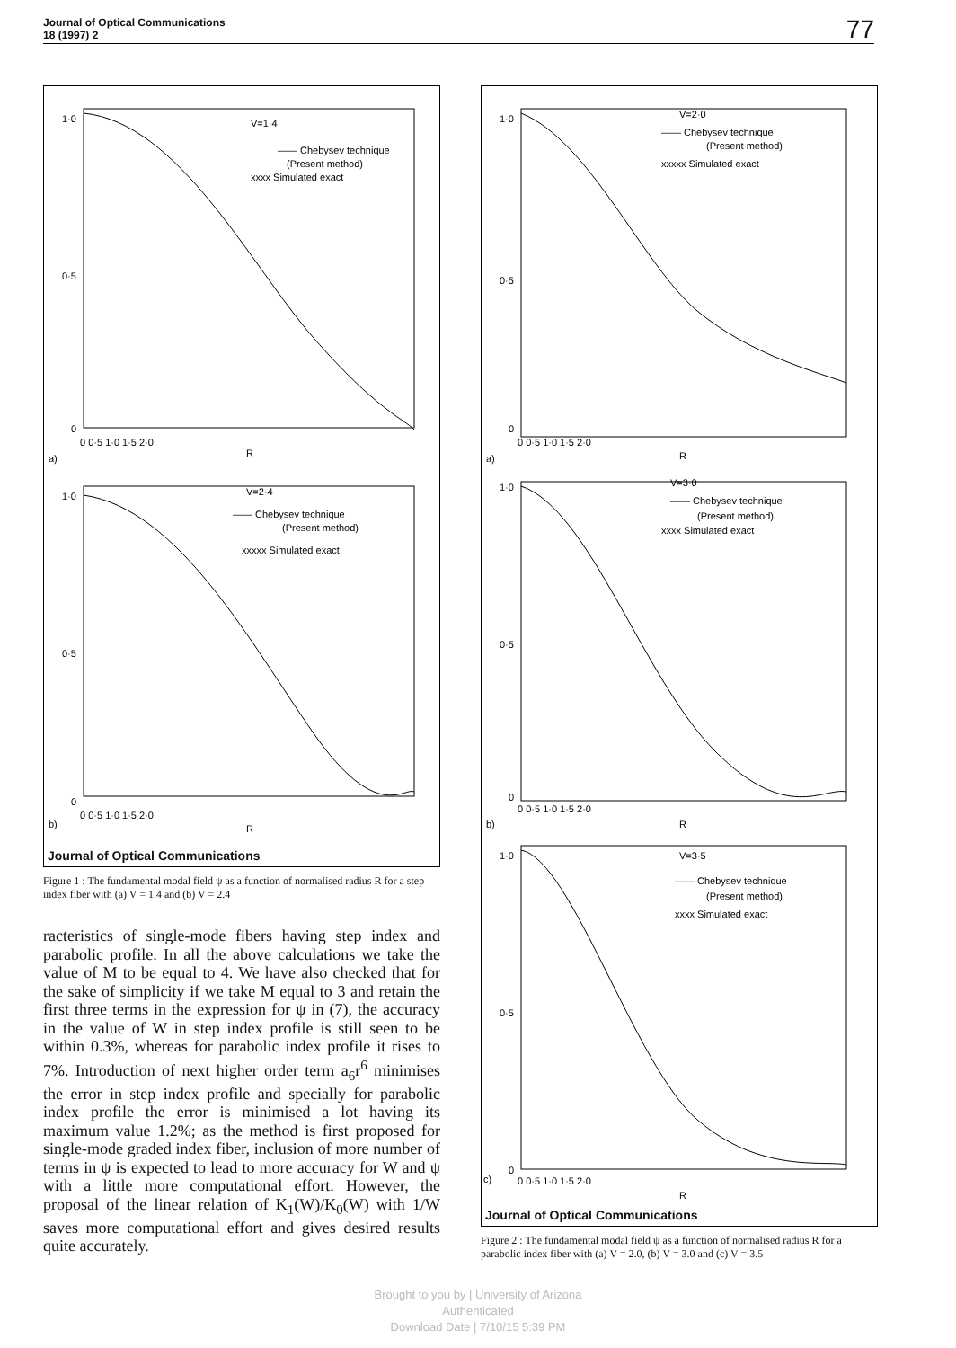Journal of Optical Communications
18 (1997) 2
77
V=1·4
—— Chebysev technique
(Present method)
xxxx Simulated exact
1·0
0·5
0
0 0·5 1·0 1·5 2·0
R
a)
V=2·4
—— Chebysev technique
(Present method)
xxxxx Simulated exact
1·0
0·5
0
0 0·5 1·0 1·5 2·0
R
b)
Journal of Optical Communications
Figure 1 : The fundamental modal field ψ as a function of normalised radius R for a step index fiber with (a) V = 1.4 and (b) V = 2.4
racteristics of single-mode fibers having step index and parabolic profile. In all the above calculations we take the value of M to be equal to 4. We have also checked that for the sake of simplicity if we take M equal to 3 and retain the first three terms in the expression for ψ in (7), the accuracy in the value of W in step index profile is still seen to be within 0.3%, whereas for parabolic index profile it rises to 7%. Introduction of next higher order term a<sub>6</sub>r<sup>6</sup> minimises the error in step index profile and specially for parabolic index profile the error is minimised a lot having its maximum value 1.2%; as the method is first proposed for single-mode graded index fiber, inclusion of more number of terms in ψ is expected to lead to more accuracy for W and ψ with a little more computational effort. However, the proposal of the linear relation of K<sub>1</sub>(W)/K<sub>0</sub>(W) with 1/W saves more computational effort and gives desired results quite accurately.
V=2·0
—— Chebysev technique
(Present method)
xxxxx Simulated exact
1·0
0·5
0
0 0·5 1·0 1·5 2·0
R
a)
V=3·0
—— Chebysev technique
(Present method)
xxxx Simulated exact
1·0
0·5
0
0 0·5 1·0 1·5 2·0
R
b)
V=3·5
—— Chebysev technique
(Present method)
xxxx Simulated exact
1·0
0·5
0
0 0·5 1·0 1·5 2·0
R
c)
Journal of Optical Communications
Figure 2 : The fundamental modal field ψ as a function of normalised radius R for a parabolic index fiber with (a) V = 2.0, (b) V = 3.0 and (c) V = 3.5
Brought to you by | University of Arizona
Authenticated
Download Date | 7/10/15 5:39 PM